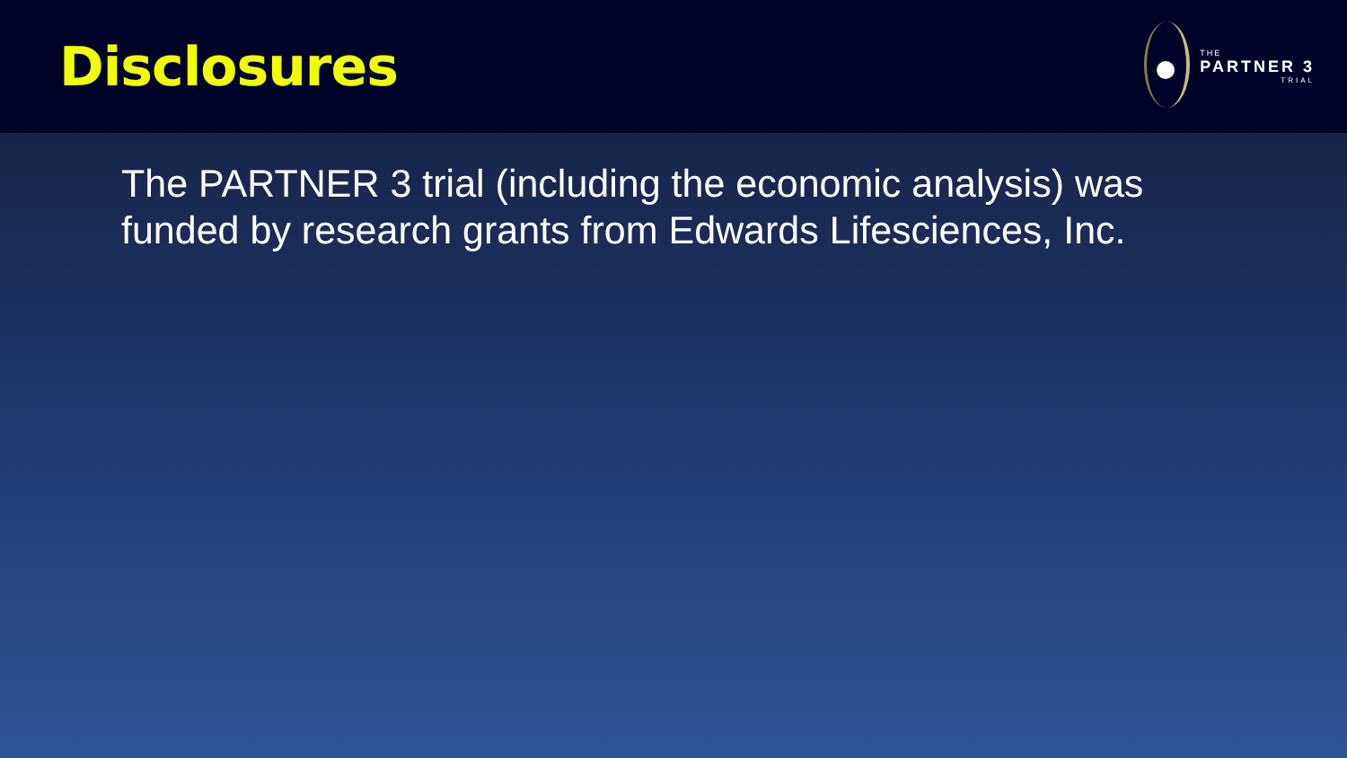Disclosures
THE
PARTNER 3
TRIAL
The PARTNER 3 trial (including the economic analysis) was funded by research grants from Edwards Lifesciences, Inc.